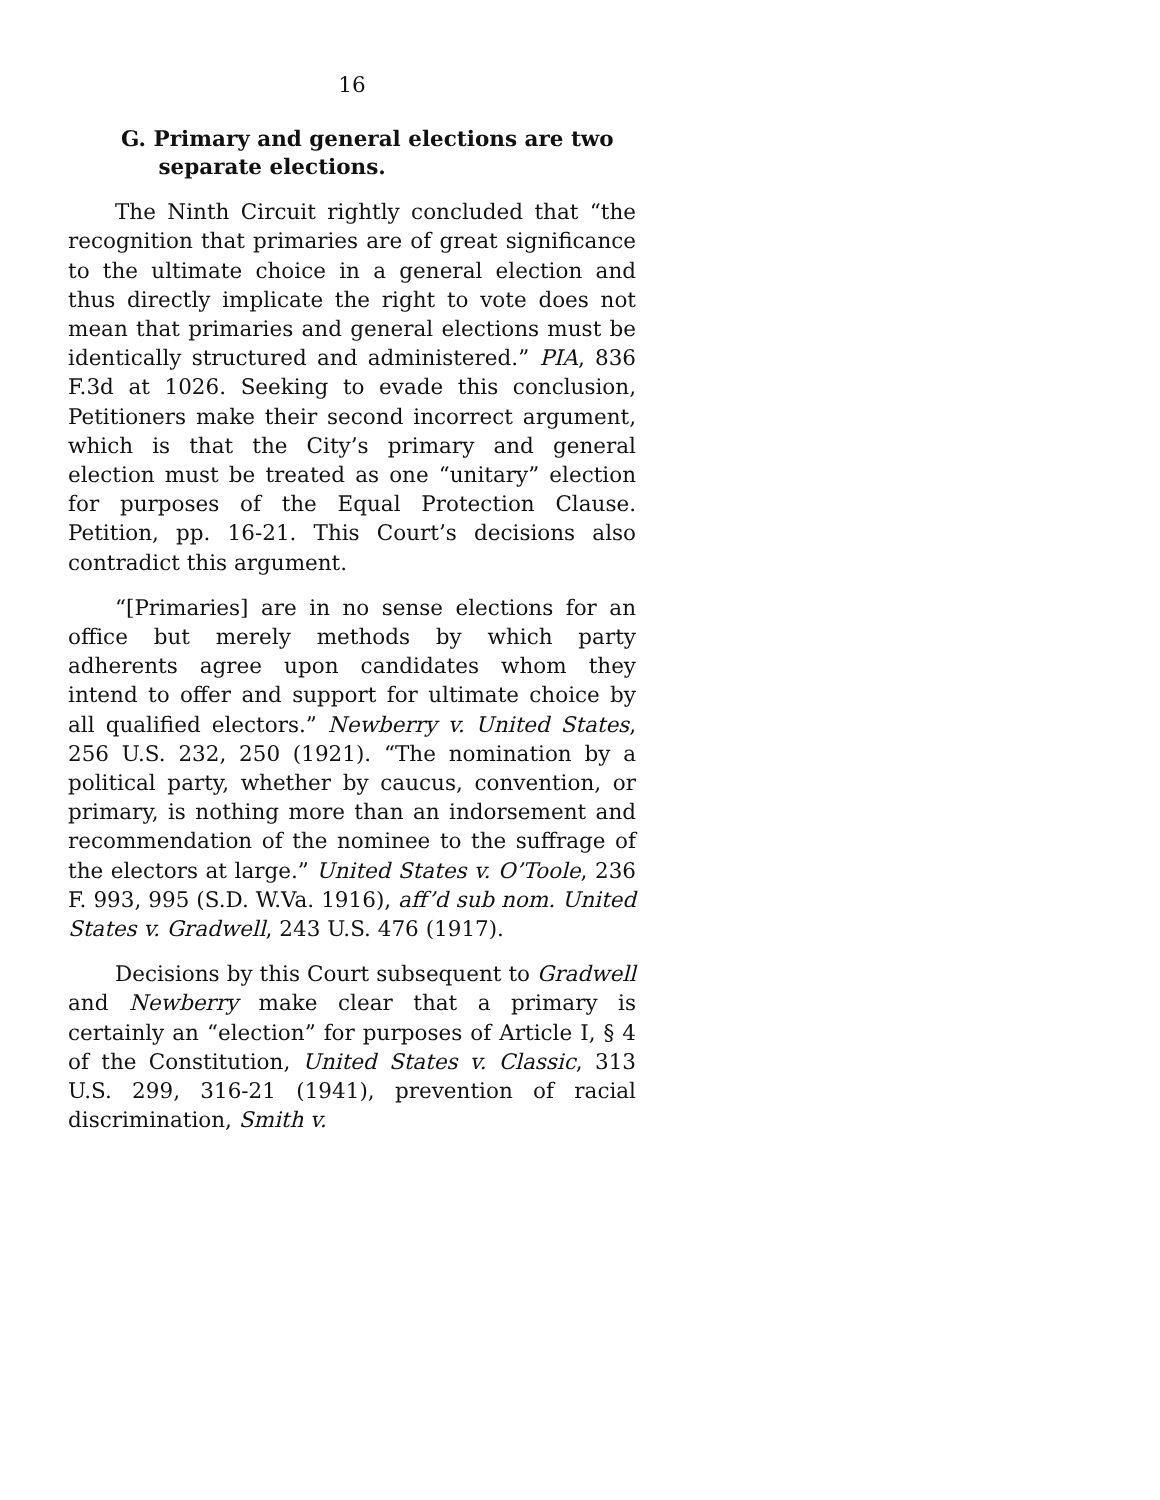16
G. Primary and general elections are two
separate elections.
The Ninth Circuit rightly concluded that “the recognition that primaries are of great significance to the ultimate choice in a general election and thus directly implicate the right to vote does not mean that primaries and general elections must be identically structured and administered.” PIA, 836 F.3d at 1026. Seeking to evade this conclusion, Petitioners make their second incorrect argument, which is that the City’s primary and general election must be treated as one “unitary” election for purposes of the Equal Protection Clause. Petition, pp. 16-21. This Court’s decisions also contradict this argument.
“[Primaries] are in no sense elections for an office but merely methods by which party adherents agree upon candidates whom they intend to offer and support for ultimate choice by all qualified electors.” Newberry v. United States, 256 U.S. 232, 250 (1921). “The nomination by a political party, whether by caucus, convention, or primary, is nothing more than an indorsement and recommendation of the nominee to the suffrage of the electors at large.” United States v. O’Toole, 236 F. 993, 995 (S.D. W.Va. 1916), aff’d sub nom. United States v. Gradwell, 243 U.S. 476 (1917).
Decisions by this Court subsequent to Gradwell and Newberry make clear that a primary is certainly an “election” for purposes of Article I, § 4 of the Constitution, United States v. Classic, 313 U.S. 299, 316-21 (1941), prevention of racial discrimination, Smith v.